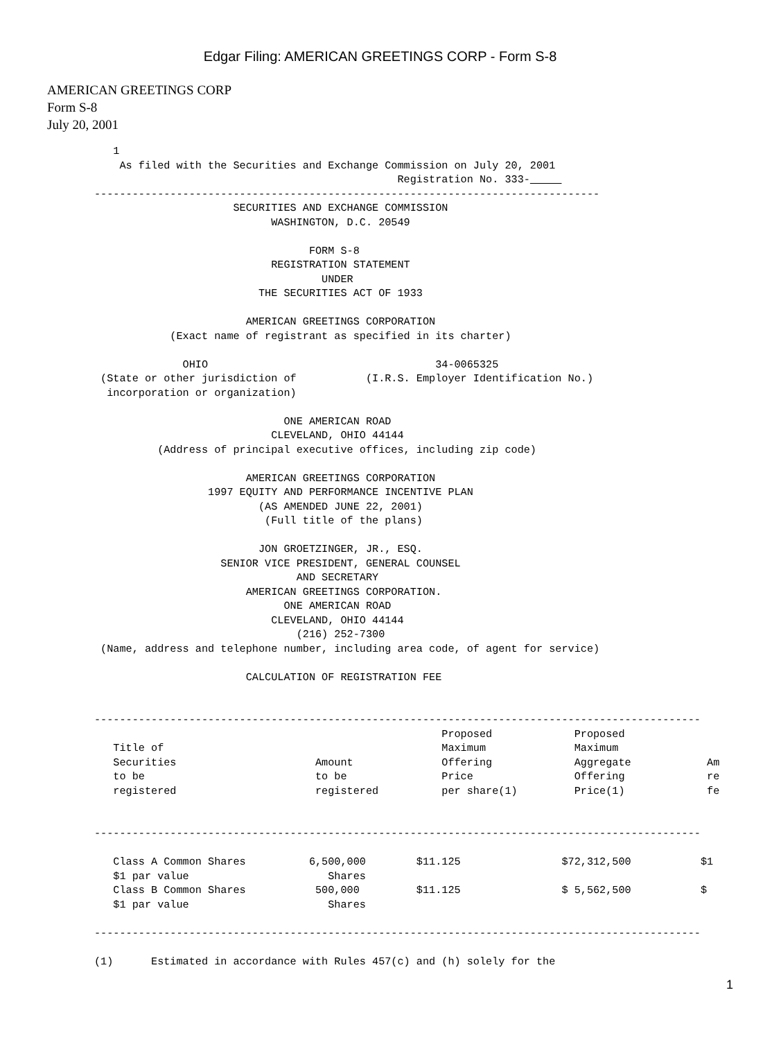Edgar Filing: AMERICAN GREETINGS CORP - Form S-8
AMERICAN GREETINGS CORP
Form S-8
July 20, 2001
   1
    As filed with the Securities and Exchange Commission on July 20, 2001
                                                Registration No. 333-     
--------------------------------------------------------------------------------
                      SECURITIES AND EXCHANGE COMMISSION
                            WASHINGTON, D.C. 20549

                                  FORM S-8
                            REGISTRATION STATEMENT
                                    UNDER
                          THE SECURITIES ACT OF 1933

                        AMERICAN GREETINGS CORPORATION
            (Exact name of registrant as specified in its charter)

              OHIO                                    34-0065325
 (State or other jurisdiction of           (I.R.S. Employer Identification No.)
  incorporation or organization)

                              ONE AMERICAN ROAD
                            CLEVELAND, OHIO 44144
          (Address of principal executive offices, including zip code)

                        AMERICAN GREETINGS CORPORATION
                  1997 EQUITY AND PERFORMANCE INCENTIVE PLAN
                          (AS AMENDED JUNE 22, 2001)
                           (Full title of the plans)

                          JON GROETZINGER, JR., ESQ.
                    SENIOR VICE PRESIDENT, GENERAL COUNSEL
                                AND SECRETARY
                        AMERICAN GREETINGS CORPORATION.
                              ONE AMERICAN ROAD
                            CLEVELAND, OHIO 44144
                                (216) 252-7300
 (Name, address and telephone number, including area code, of agent for service)

                        CALCULATION OF REGISTRATION FEE


------------------------------------------------------------------------------------------------
                                                       Proposed             Proposed
   Title of                                            Maximum              Maximum
   Securities                      Amount              Offering             Aggregate            Am
   to be                           to be               Price                Offering             re
   registered                      registered          per share(1)         Price(1)             fe


------------------------------------------------------------------------------------------------

   Class A Common Shares          6,500,000        $11.125                $72,312,500           $1
   $1 par value                      Shares
   Class B Common Shares           500,000         $11.125                $ 5,562,500           $
   $1 par value                      Shares

------------------------------------------------------------------------------------------------

(1)      Estimated in accordance with Rules 457(c) and (h) solely for the
1